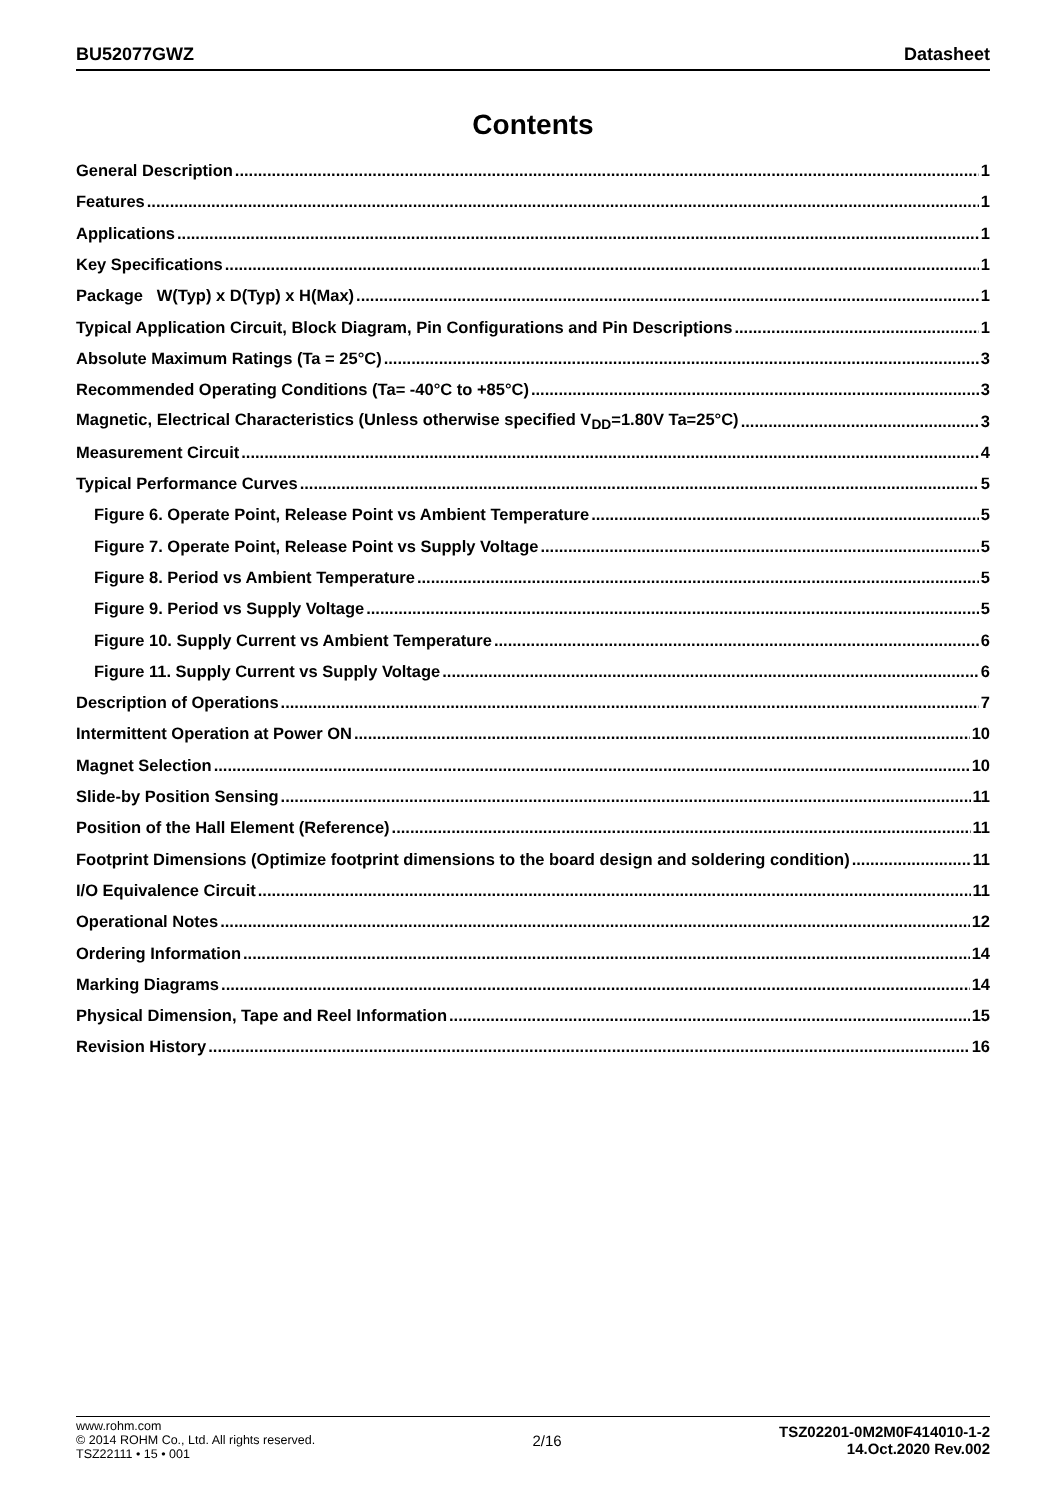BU52077GWZ Datasheet
Contents
General Description 1
Features 1
Applications 1
Key Specifications 1
Package W(Typ) x D(Typ) x H(Max) 1
Typical Application Circuit, Block Diagram, Pin Configurations and Pin Descriptions 1
Absolute Maximum Ratings (Ta = 25°C) 3
Recommended Operating Conditions (Ta= -40°C to +85°C) 3
Magnetic, Electrical Characteristics (Unless otherwise specified V<sub>DD</sub>=1.80V Ta=25°C) 3
Measurement Circuit 4
Typical Performance Curves 5
Figure 6. Operate Point, Release Point vs Ambient Temperature 5
Figure 7. Operate Point, Release Point vs Supply Voltage 5
Figure 8. Period vs Ambient Temperature 5
Figure 9. Period vs Supply Voltage 5
Figure 10. Supply Current vs Ambient Temperature 6
Figure 11. Supply Current vs Supply Voltage 6
Description of Operations 7
Intermittent Operation at Power ON 10
Magnet Selection 10
Slide-by Position Sensing 11
Position of the Hall Element (Reference) 11
Footprint Dimensions (Optimize footprint dimensions to the board design and soldering condition) 11
I/O Equivalence Circuit 11
Operational Notes 12
Ordering Information 14
Marking Diagrams 14
Physical Dimension, Tape and Reel Information 15
Revision History 16
www.rohm.com
© 2014 ROHM Co., Ltd. All rights reserved.
TSZ22111 • 15 • 001
2/16
TSZ02201-0M2M0F414010-1-2
14.Oct.2020 Rev.002